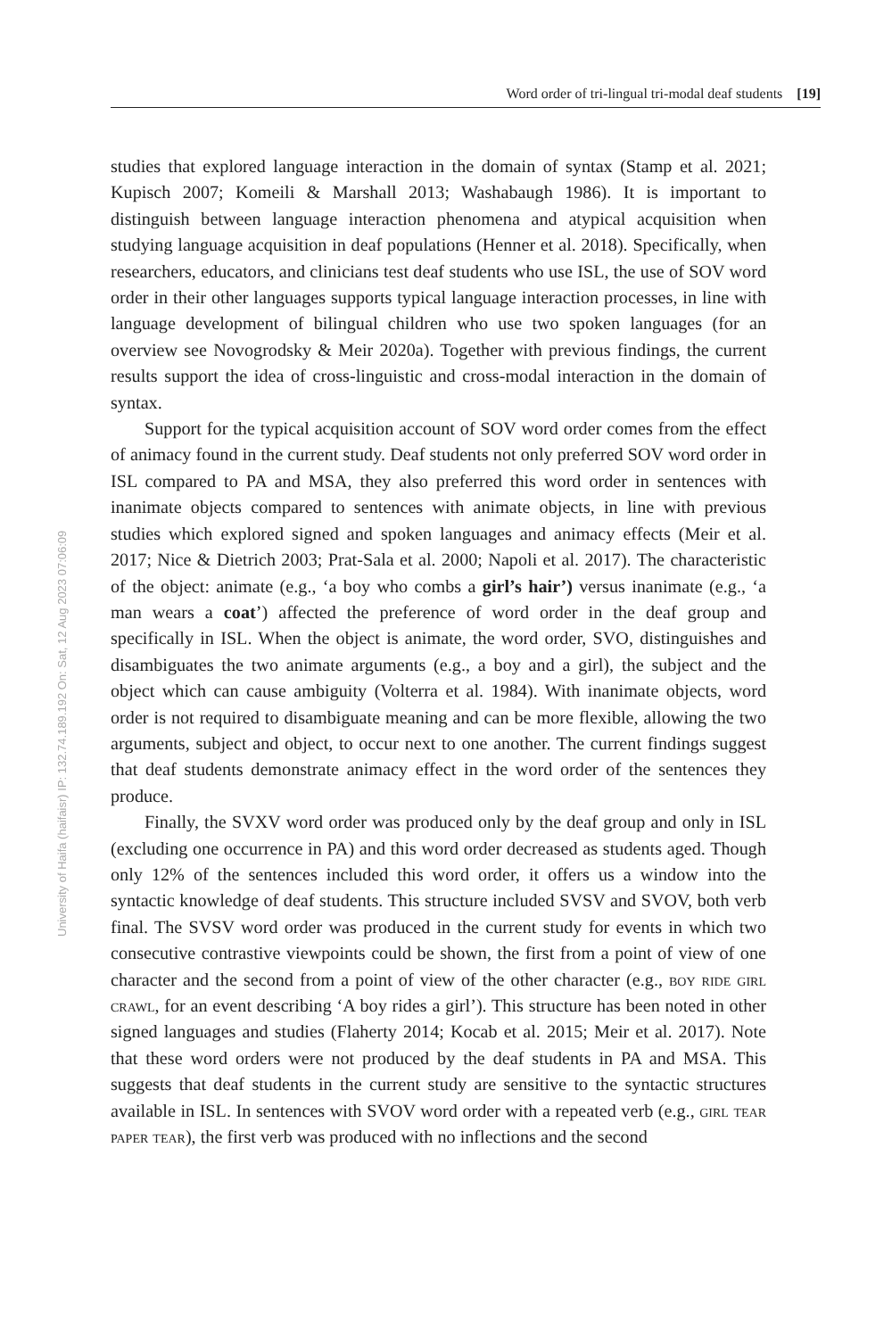Word order of tri-lingual tri-modal deaf students [19]
University of Haifa (haifaisr) IP: 132.74.189.192 On: Sat, 12 Aug 2023 07:06:09
studies that explored language interaction in the domain of syntax (Stamp et al. 2021; Kupisch 2007; Komeili & Marshall 2013; Washabaugh 1986). It is important to distinguish between language interaction phenomena and atypical acquisition when studying language acquisition in deaf populations (Henner et al. 2018). Specifically, when researchers, educators, and clinicians test deaf students who use ISL, the use of SOV word order in their other languages supports typical language interaction processes, in line with language development of bilingual children who use two spoken languages (for an overview see Novogrodsky & Meir 2020a). Together with previous findings, the current results support the idea of cross-linguistic and cross-modal interaction in the domain of syntax.
Support for the typical acquisition account of SOV word order comes from the effect of animacy found in the current study. Deaf students not only preferred SOV word order in ISL compared to PA and MSA, they also preferred this word order in sentences with inanimate objects compared to sentences with animate objects, in line with previous studies which explored signed and spoken languages and animacy effects (Meir et al. 2017; Nice & Dietrich 2003; Prat-Sala et al. 2000; Napoli et al. 2017). The characteristic of the object: animate (e.g., ‘a boy who combs a girl’s hair’) versus inanimate (e.g., ‘a man wears a coat’) affected the preference of word order in the deaf group and specifically in ISL. When the object is animate, the word order, SVO, distinguishes and disambiguates the two animate arguments (e.g., a boy and a girl), the subject and the object which can cause ambiguity (Volterra et al. 1984). With inanimate objects, word order is not required to disambiguate meaning and can be more flexible, allowing the two arguments, subject and object, to occur next to one another. The current findings suggest that deaf students demonstrate animacy effect in the word order of the sentences they produce.
Finally, the SVXV word order was produced only by the deaf group and only in ISL (excluding one occurrence in PA) and this word order decreased as students aged. Though only 12% of the sentences included this word order, it offers us a window into the syntactic knowledge of deaf students. This structure included SVSV and SVOV, both verb final. The SVSV word order was produced in the current study for events in which two consecutive contrastive viewpoints could be shown, the first from a point of view of one character and the second from a point of view of the other character (e.g., boy ride girl crawl, for an event describing ‘A boy rides a girl’). This structure has been noted in other signed languages and studies (Flaherty 2014; Kocab et al. 2015; Meir et al. 2017). Note that these word orders were not produced by the deaf students in PA and MSA. This suggests that deaf students in the current study are sensitive to the syntactic structures available in ISL. In sentences with SVOV word order with a repeated verb (e.g., girl tear paper tear), the first verb was produced with no inflections and the second